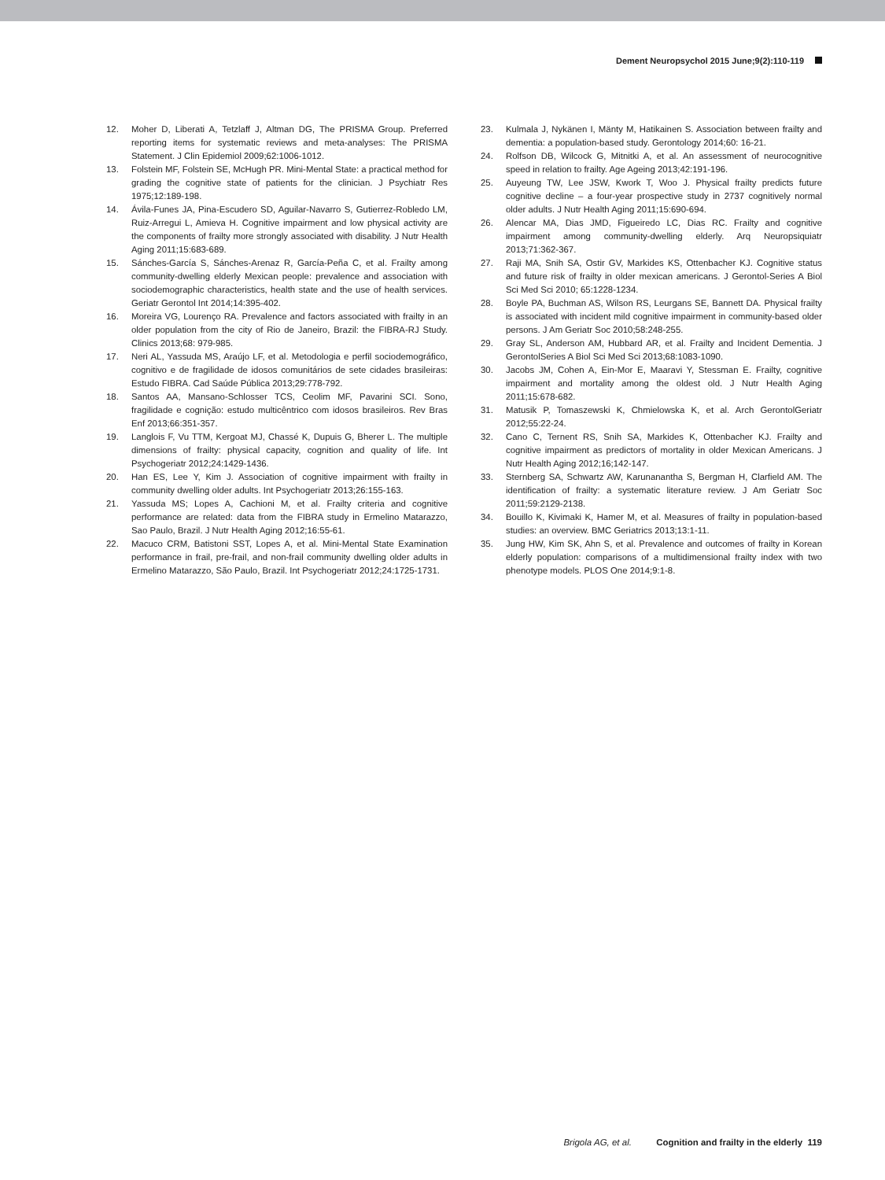Dement Neuropsychol 2015 June;9(2):110-119
12. Moher D, Liberati A, Tetzlaff J, Altman DG, The PRISMA Group. Preferred reporting items for systematic reviews and meta-analyses: The PRISMA Statement. J Clin Epidemiol 2009;62:1006-1012.
13. Folstein MF, Folstein SE, McHugh PR. Mini-Mental State: a practical method for grading the cognitive state of patients for the clinician. J Psychiatr Res 1975;12:189-198.
14. Ávila-Funes JA, Pina-Escudero SD, Aguilar-Navarro S, Gutierrez-Robledo LM, Ruiz-Arregui L, Amieva H. Cognitive impairment and low physical activity are the components of frailty more strongly associated with disability. J Nutr Health Aging 2011;15:683-689.
15. Sánches-García S, Sánches-Arenaz R, García-Peña C, et al. Frailty among community-dwelling elderly Mexican people: prevalence and association with sociodemographic characteristics, health state and the use of health services. Geriatr Gerontol Int 2014;14:395-402.
16. Moreira VG, Lourenço RA. Prevalence and factors associated with frailty in an older population from the city of Rio de Janeiro, Brazil: the FIBRA-RJ Study. Clinics 2013;68: 979-985.
17. Neri AL, Yassuda MS, Araújo LF, et al. Metodologia e perfil sociodemográfico, cognitivo e de fragilidade de idosos comunitários de sete cidades brasileiras: Estudo FIBRA. Cad Saúde Pública 2013;29:778-792.
18. Santos AA, Mansano-Schlosser TCS, Ceolim MF, Pavarini SCI. Sono, fragilidade e cognição: estudo multicêntrico com idosos brasileiros. Rev Bras Enf 2013;66:351-357.
19. Langlois F, Vu TTM, Kergoat MJ, Chassé K, Dupuis G, Bherer L. The multiple dimensions of frailty: physical capacity, cognition and quality of life. Int Psychogeriatr 2012;24:1429-1436.
20. Han ES, Lee Y, Kim J. Association of cognitive impairment with frailty in community dwelling older adults. Int Psychogeriatr 2013;26:155-163.
21. Yassuda MS; Lopes A, Cachioni M, et al. Frailty criteria and cognitive performance are related: data from the FIBRA study in Ermelino Matarazzo, Sao Paulo, Brazil. J Nutr Health Aging 2012;16:55-61.
22. Macuco CRM, Batistoni SST, Lopes A, et al. Mini-Mental State Examination performance in frail, pre-frail, and non-frail community dwelling older adults in Ermelino Matarazzo, São Paulo, Brazil. Int Psychogeriatr 2012;24:1725-1731.
23. Kulmala J, Nykänen I, Mänty M, Hatikainen S. Association between frailty and dementia: a population-based study. Gerontology 2014;60: 16-21.
24. Rolfson DB, Wilcock G, Mitnitki A, et al. An assessment of neurocognitive speed in relation to frailty. Age Ageing 2013;42:191-196.
25. Auyeung TW, Lee JSW, Kwork T, Woo J. Physical frailty predicts future cognitive decline – a four-year prospective study in 2737 cognitively normal older adults. J Nutr Health Aging 2011;15:690-694.
26. Alencar MA, Dias JMD, Figueiredo LC, Dias RC. Frailty and cognitive impairment among community-dwelling elderly. Arq Neuropsiquiatr 2013;71:362-367.
27. Raji MA, Snih SA, Ostir GV, Markides KS, Ottenbacher KJ. Cognitive status and future risk of frailty in older mexican americans. J Gerontol-Series A Biol Sci Med Sci 2010; 65:1228-1234.
28. Boyle PA, Buchman AS, Wilson RS, Leurgans SE, Bannett DA. Physical frailty is associated with incident mild cognitive impairment in community-based older persons. J Am Geriatr Soc 2010;58:248-255.
29. Gray SL, Anderson AM, Hubbard AR, et al. Frailty and Incident Dementia. J GerontolSeries A Biol Sci Med Sci 2013;68:1083-1090.
30. Jacobs JM, Cohen A, Ein-Mor E, Maaravi Y, Stessman E. Frailty, cognitive impairment and mortality among the oldest old. J Nutr Health Aging 2011;15:678-682.
31. Matusik P, Tomaszewski K, Chmielowska K, et al. Arch GerontolGeriatr 2012;55:22-24.
32. Cano C, Ternent RS, Snih SA, Markides K, Ottenbacher KJ. Frailty and cognitive impairment as predictors of mortality in older Mexican Americans. J Nutr Health Aging 2012;16;142-147.
33. Sternberg SA, Schwartz AW, Karunanantha S, Bergman H, Clarfield AM. The identification of frailty: a systematic literature review. J Am Geriatr Soc 2011;59:2129-2138.
34. Bouillo K, Kivimaki K, Hamer M, et al. Measures of frailty in population-based studies: an overview. BMC Geriatrics 2013;13:1-11.
35. Jung HW, Kim SK, Ahn S, et al. Prevalence and outcomes of frailty in Korean elderly population: comparisons of a multidimensional frailty index with two phenotype models. PLOS One 2014;9:1-8.
Brigola AG, et al. Cognition and frailty in the elderly 119